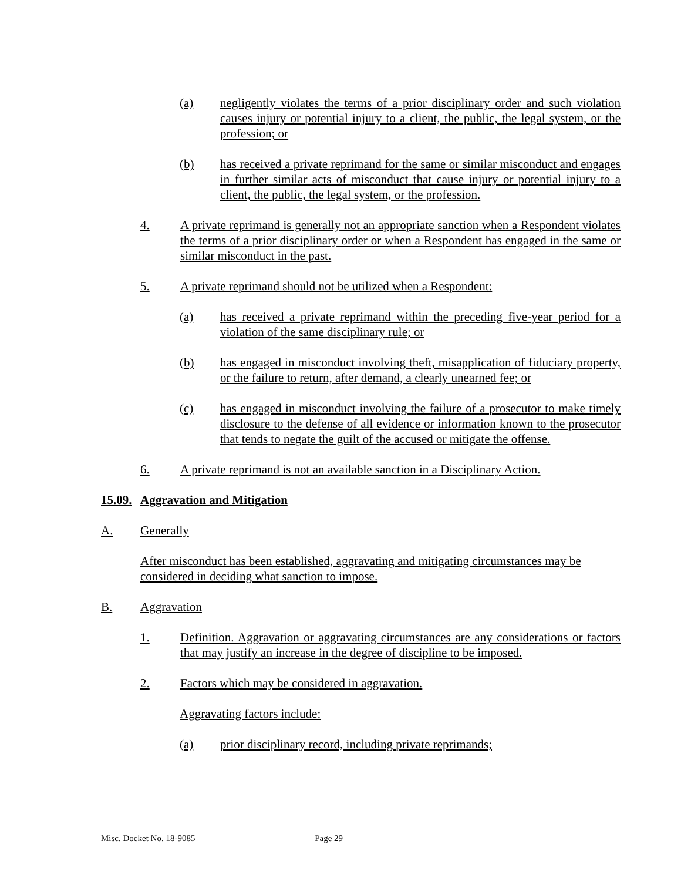(a) negligently violates the terms of a prior disciplinary order and such violation causes injury or potential injury to a client, the public, the legal system, or the profession; or
(b) has received a private reprimand for the same or similar misconduct and engages in further similar acts of misconduct that cause injury or potential injury to a client, the public, the legal system, or the profession.
4. A private reprimand is generally not an appropriate sanction when a Respondent violates the terms of a prior disciplinary order or when a Respondent has engaged in the same or similar misconduct in the past.
5. A private reprimand should not be utilized when a Respondent:
(a) has received a private reprimand within the preceding five-year period for a violation of the same disciplinary rule; or
(b) has engaged in misconduct involving theft, misapplication of fiduciary property, or the failure to return, after demand, a clearly unearned fee; or
(c) has engaged in misconduct involving the failure of a prosecutor to make timely disclosure to the defense of all evidence or information known to the prosecutor that tends to negate the guilt of the accused or mitigate the offense.
6. A private reprimand is not an available sanction in a Disciplinary Action.
15.09. Aggravation and Mitigation
A. Generally
After misconduct has been established, aggravating and mitigating circumstances may be considered in deciding what sanction to impose.
B. Aggravation
1. Definition. Aggravation or aggravating circumstances are any considerations or factors that may justify an increase in the degree of discipline to be imposed.
2. Factors which may be considered in aggravation.
Aggravating factors include:
(a) prior disciplinary record, including private reprimands;
Misc. Docket No. 18-9085 Page 29